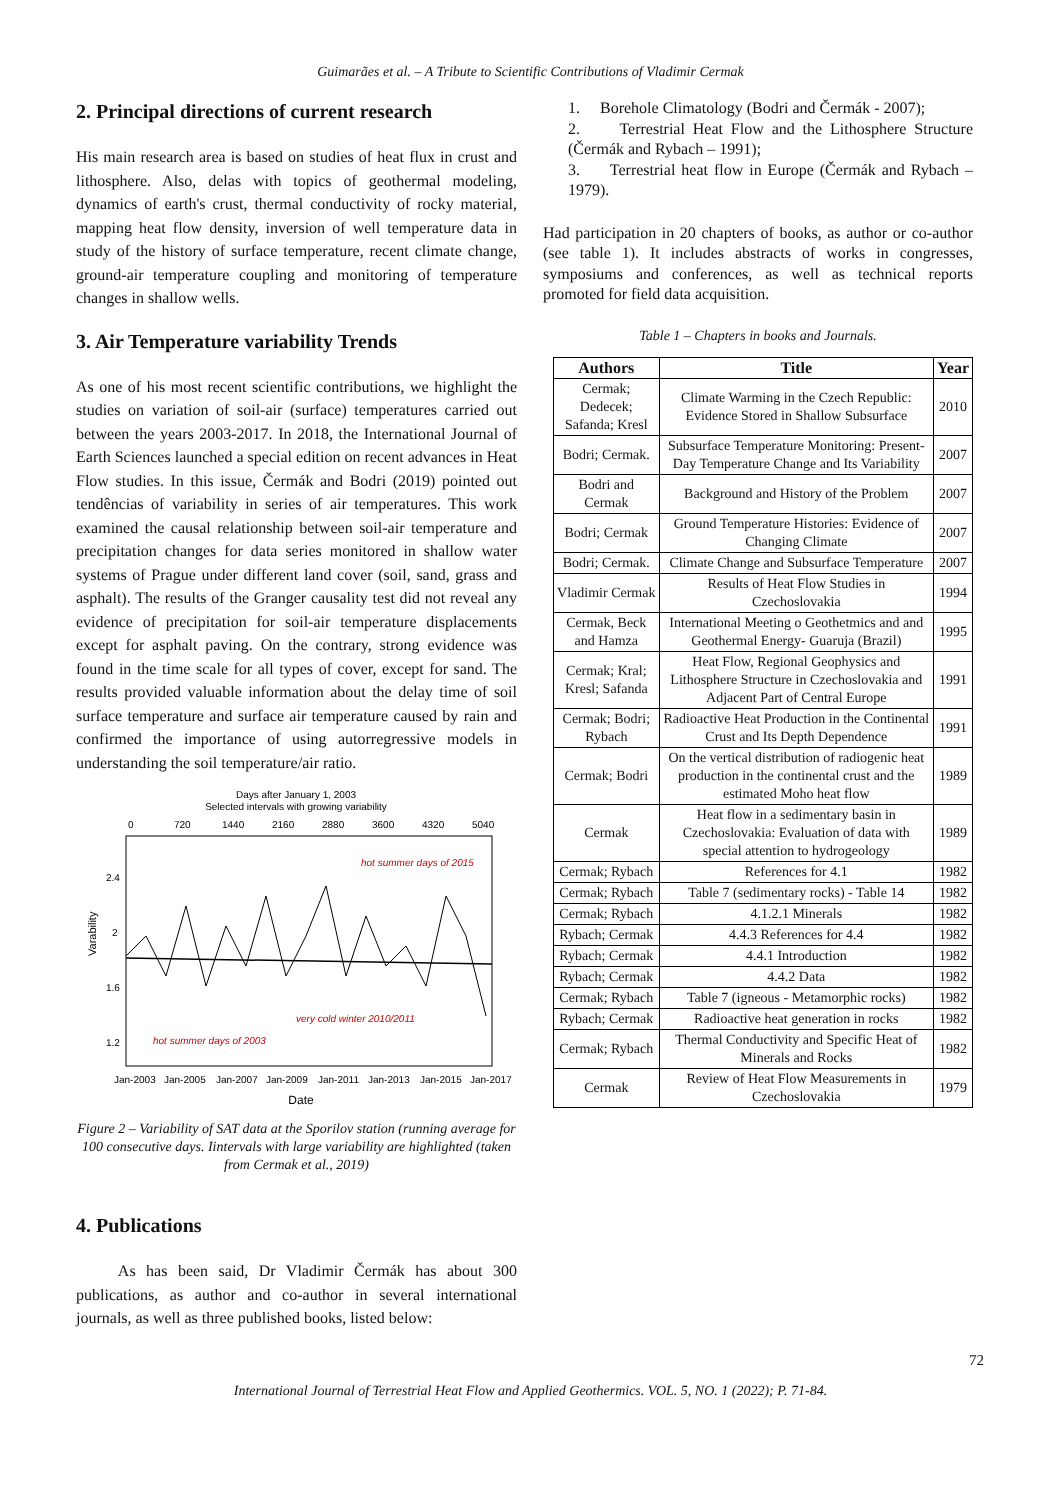Guimarães et al. – A Tribute to Scientific Contributions of Vladimir Cermak
2. Principal directions of current research
His main research area is based on studies of heat flux in crust and lithosphere. Also, delas with topics of geothermal modeling, dynamics of earth's crust, thermal conductivity of rocky material, mapping heat flow density, inversion of well temperature data in study of the history of surface temperature, recent climate change, ground-air temperature coupling and monitoring of temperature changes in shallow wells.
3. Air Temperature variability Trends
As one of his most recent scientific contributions, we highlight the studies on variation of soil-air (surface) temperatures carried out between the years 2003-2017. In 2018, the International Journal of Earth Sciences launched a special edition on recent advances in Heat Flow studies. In this issue, Čermák and Bodri (2019) pointed out tendências of variability in series of air temperatures. This work examined the causal relationship between soil-air temperature and precipitation changes for data series monitored in shallow water systems of Prague under different land cover (soil, sand, grass and asphalt). The results of the Granger causality test did not reveal any evidence of precipitation for soil-air temperature displacements except for asphalt paving. On the contrary, strong evidence was found in the time scale for all types of cover, except for sand. The results provided valuable information about the delay time of soil surface temperature and surface air temperature caused by rain and confirmed the importance of using autorregressive models in understanding the soil temperature/air ratio.
Days after January 1, 2003
Selected intervals with growing variability
0
720
1440
2160
2880
3600
4320
5040
2.4
2
1.6
1.2
Varability
hot summer days of 2015
very cold winter 2010/2011
hot summer days of 2003
Jan-2003
Jan-2005
Jan-2007
Jan-2009
Jan-2011
Jan-2013
Jan-2015
Jan-2017
Date
Figure 2 – Variability of SAT data at the Sporilov station (running average for 100 consecutive days. Iintervals with large variability are highlighted (taken from Cermak et al., 2019)
4. Publications
As has been said, Dr Vladimir Čermák has about 300 publications, as author and co-author in several international journals, as well as three published books, listed below:
1. Borehole Climatology (Bodri and Čermák - 2007);
2. Terrestrial Heat Flow and the Lithosphere Structure (Čermák and Rybach – 1991);
3. Terrestrial heat flow in Europe (Čermák and Rybach – 1979).
Had participation in 20 chapters of books, as author or co-author (see table 1). It includes abstracts of works in congresses, symposiums and conferences, as well as technical reports promoted for field data acquisition.
Table 1 – Chapters in books and Journals.
| Authors | Title | Year |
| --- | --- | --- |
| Cermak; Dedecek; Safanda; Kresl | Climate Warming in the Czech Republic: Evidence Stored in Shallow Subsurface | 2010 |
| Bodri; Cermak. | Subsurface Temperature Monitoring: Present-Day Temperature Change and Its Variability | 2007 |
| Bodri and Cermak | Background and History of the Problem | 2007 |
| Bodri; Cermak | Ground Temperature Histories: Evidence of Changing Climate | 2007 |
| Bodri; Cermak. | Climate Change and Subsurface Temperature | 2007 |
| Vladimir Cermak | Results of Heat Flow Studies in Czechoslovakia | 1994 |
| Cermak, Beck and Hamza | International Meeting o Geothetmics and and Geothermal Energy- Guaruja (Brazil) | 1995 |
| Cermak; Kral; Kresl; Safanda | Heat Flow, Regional Geophysics and Lithosphere Structure in Czechoslovakia and Adjacent Part of Central Europe | 1991 |
| Cermak; Bodri; Rybach | Radioactive Heat Production in the Continental Crust and Its Depth Dependence | 1991 |
| Cermak; Bodri | On the vertical distribution of radiogenic heat production in the continental crust and the estimated Moho heat flow | 1989 |
| Cermak | Heat flow in a sedimentary basin in Czechoslovakia: Evaluation of data with special attention to hydrogeology | 1989 |
| Cermak; Rybach | References for 4.1 | 1982 |
| Cermak; Rybach | Table 7 (sedimentary rocks) - Table 14 | 1982 |
| Cermak; Rybach | 4.1.2.1 Minerals | 1982 |
| Rybach; Cermak | 4.4.3 References for 4.4 | 1982 |
| Rybach; Cermak | 4.4.1 Introduction | 1982 |
| Rybach; Cermak | 4.4.2 Data | 1982 |
| Cermak; Rybach | Table 7 (igneous - Metamorphic rocks) | 1982 |
| Rybach; Cermak | Radioactive heat generation in rocks | 1982 |
| Cermak; Rybach | Thermal Conductivity and Specific Heat of Minerals and Rocks | 1982 |
| Cermak | Review of Heat Flow Measurements in Czechoslovakia | 1979 |
72
International Journal of Terrestrial Heat Flow and Applied Geothermics. VOL. 5, NO. 1 (2022); P. 71-84.